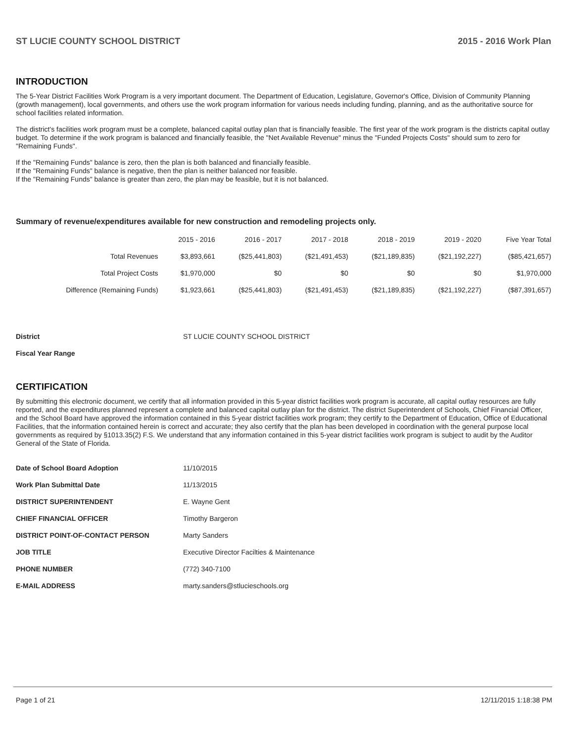ST LUCIE COUNTY SCHOOL DISTRICT 2015 - 2016 Work Plan
INTRODUCTION
The 5-Year District Facilities Work Program is a very important document. The Department of Education, Legislature, Governor's Office, Division of Community Planning (growth management), local governments, and others use the work program information for various needs including funding, planning, and as the authoritative source for school facilities related information.
The district's facilities work program must be a complete, balanced capital outlay plan that is financially feasible. The first year of the work program is the districts capital outlay budget. To determine if the work program is balanced and financially feasible, the "Net Available Revenue" minus the "Funded Projects Costs" should sum to zero for "Remaining Funds".
If the "Remaining Funds" balance is zero, then the plan is both balanced and financially feasible.
If the "Remaining Funds" balance is negative, then the plan is neither balanced nor feasible.
If the "Remaining Funds" balance is greater than zero, the plan may be feasible, but it is not balanced.
Summary of revenue/expenditures available for new construction and remodeling projects only.
| | 2015 - 2016 | 2016 - 2017 | 2017 - 2018 | 2018 - 2019 | 2019 - 2020 | Five Year Total |
| --- | --- | --- | --- | --- | --- | --- |
| Total Revenues | $3,893,661 | ($25,441,803) | ($21,491,453) | ($21,189,835) | ($21,192,227) | ($85,421,657) |
| Total Project Costs | $1,970,000 | $0 | $0 | $0 | $0 | $1,970,000 |
| Difference (Remaining Funds) | $1,923,661 | ($25,441,803) | ($21,491,453) | ($21,189,835) | ($21,192,227) | ($87,391,657) |
| District | ST LUCIE COUNTY SCHOOL DISTRICT |
| Fiscal Year Range | |
CERTIFICATION
By submitting this electronic document, we certify that all information provided in this 5-year district facilities work program is accurate, all capital outlay resources are fully reported, and the expenditures planned represent a complete and balanced capital outlay plan for the district. The district Superintendent of Schools, Chief Financial Officer, and the School Board have approved the information contained in this 5-year district facilities work program; they certify to the Department of Education, Office of Educational Facilities, that the information contained herein is correct and accurate; they also certify that the plan has been developed in coordination with the general purpose local governments as required by §1013.35(2) F.S. We understand that any information contained in this 5-year district facilities work program is subject to audit by the Auditor General of the State of Florida.
| Date of School Board Adoption | 11/10/2015 |
| Work Plan Submittal Date | 11/13/2015 |
| DISTRICT SUPERINTENDENT | E. Wayne Gent |
| CHIEF FINANCIAL OFFICER | Timothy Bargeron |
| DISTRICT POINT-OF-CONTACT PERSON | Marty Sanders |
| JOB TITLE | Executive Director Facilties & Maintenance |
| PHONE NUMBER | (772) 340-7100 |
| E-MAIL ADDRESS | marty.sanders@stlucieschools.org |
Page 1 of 21 12/11/2015 1:18:38 PM